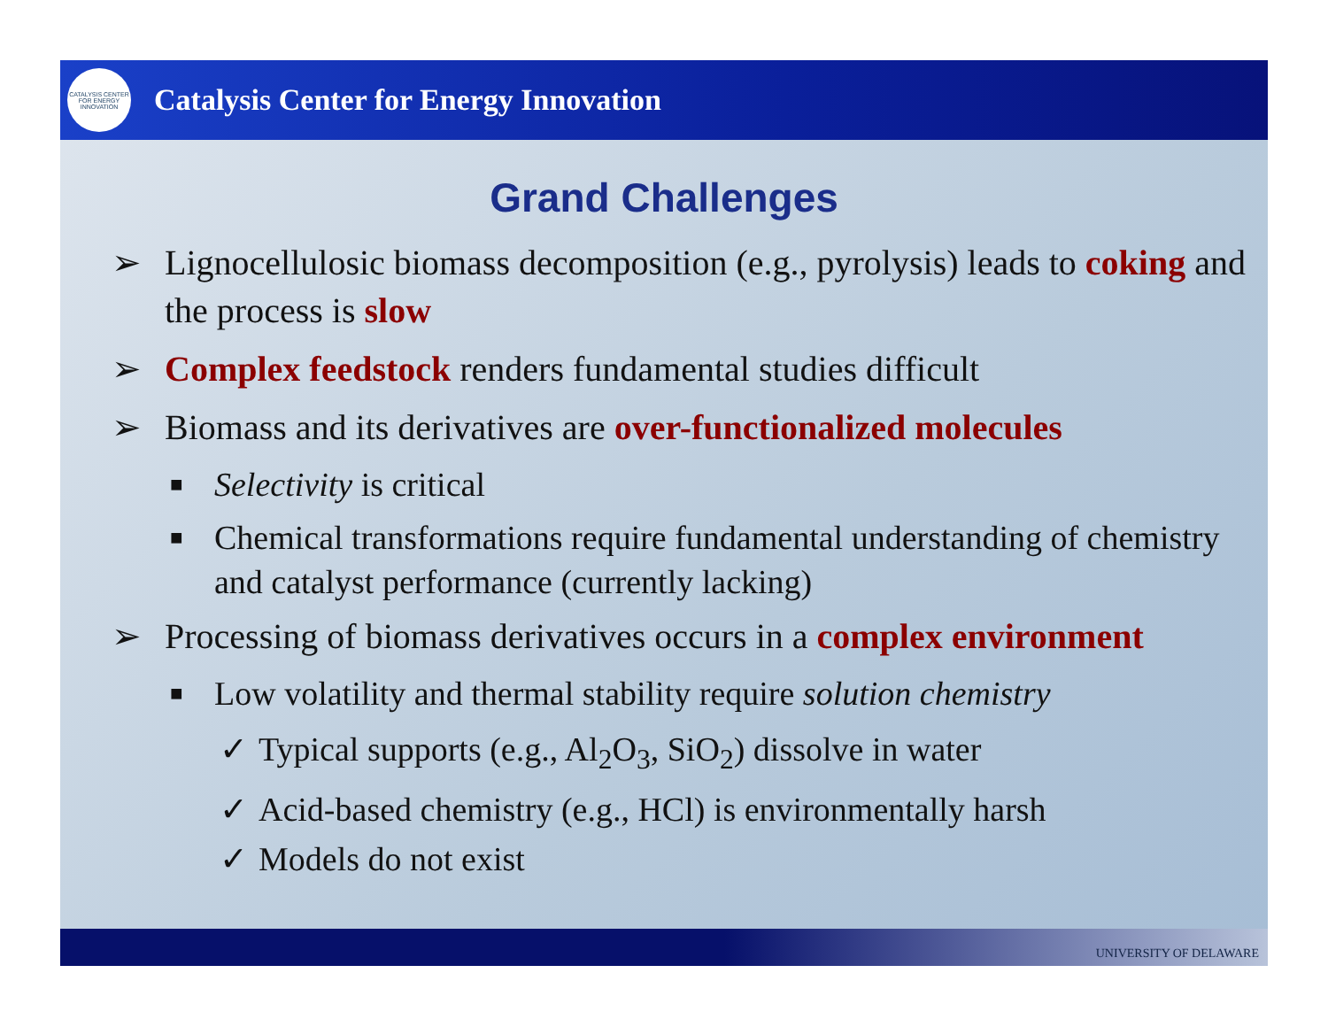CATALYSIS CENTER FOR ENERGY INNOVATION
Catalysis Center for Energy Innovation
Grand Challenges
➢ Lignocellulosic biomass decomposition (e.g., pyrolysis) leads to coking and the process is slow
➢ Complex feedstock renders fundamental studies difficult
➢ Biomass and its derivatives are over-functionalized molecules
■ Selectivity is critical
■ Chemical transformations require fundamental understanding of chemistry and catalyst performance (currently lacking)
➢ Processing of biomass derivatives occurs in a complex environment
■ Low volatility and thermal stability require solution chemistry
✓ Typical supports (e.g., Al<sub>2</sub>O<sub>3</sub>, SiO<sub>2</sub>) dissolve in water
✓ Acid-based chemistry (e.g., HCl) is environmentally harsh
✓ Models do not exist
UNIVERSITY OF DELAWARE